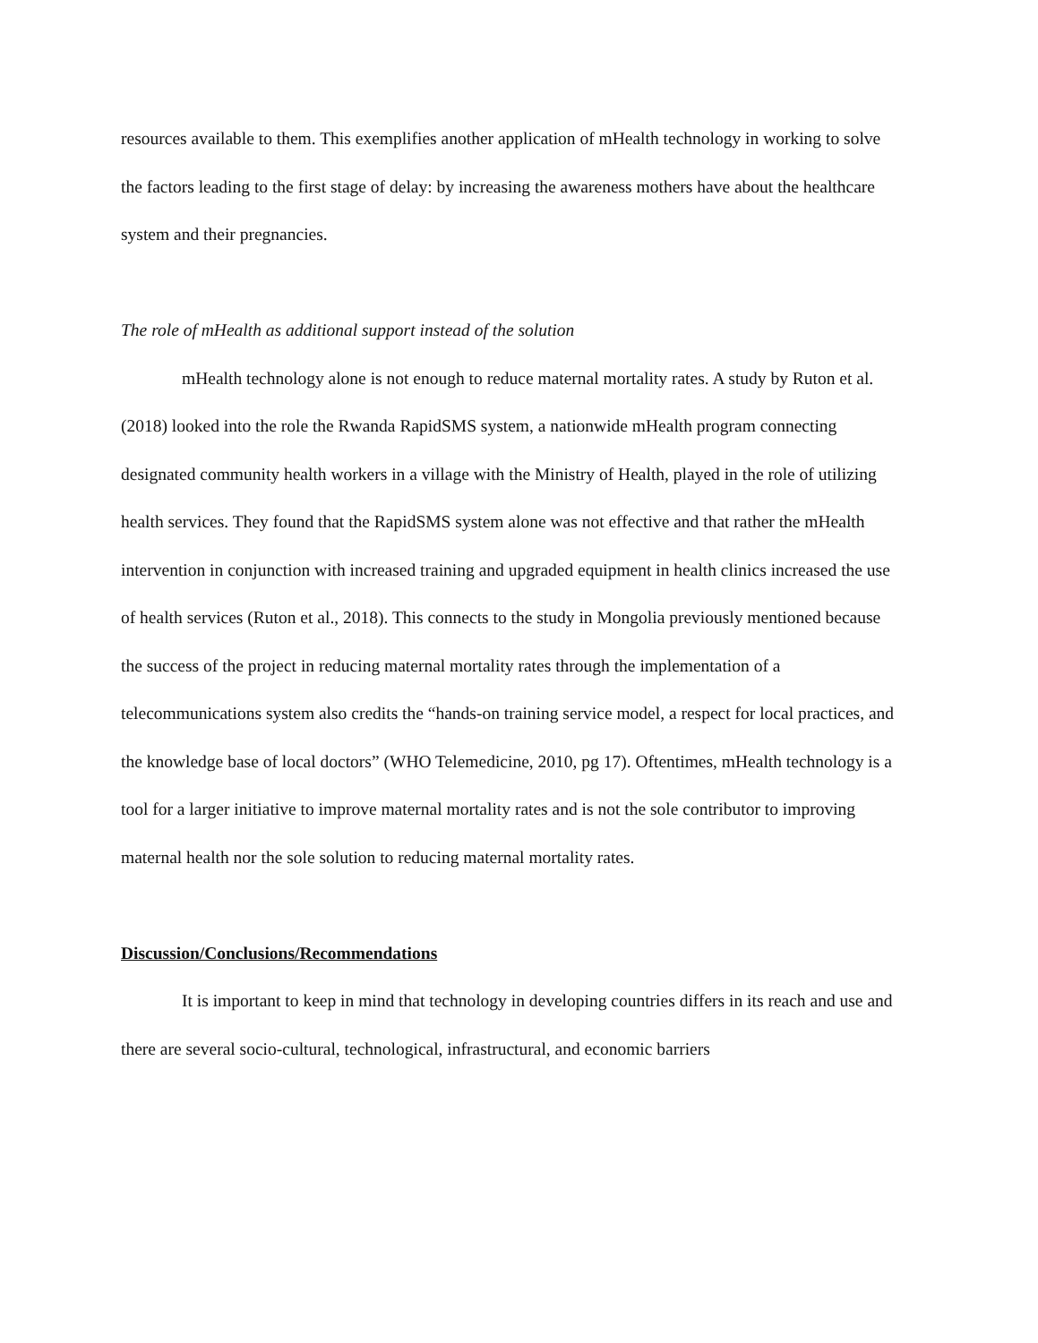resources available to them. This exemplifies another application of mHealth technology in working to solve the factors leading to the first stage of delay: by increasing the awareness mothers have about the healthcare system and their pregnancies.
The role of mHealth as additional support instead of the solution
mHealth technology alone is not enough to reduce maternal mortality rates. A study by Ruton et al. (2018) looked into the role the Rwanda RapidSMS system, a nationwide mHealth program connecting designated community health workers in a village with the Ministry of Health, played in the role of utilizing health services. They found that the RapidSMS system alone was not effective and that rather the mHealth intervention in conjunction with increased training and upgraded equipment in health clinics increased the use of health services (Ruton et al., 2018). This connects to the study in Mongolia previously mentioned because the success of the project in reducing maternal mortality rates through the implementation of a telecommunications system also credits the “hands-on training service model, a respect for local practices, and the knowledge base of local doctors” (WHO Telemedicine, 2010, pg 17). Oftentimes, mHealth technology is a tool for a larger initiative to improve maternal mortality rates and is not the sole contributor to improving maternal health nor the sole solution to reducing maternal mortality rates.
Discussion/Conclusions/Recommendations
It is important to keep in mind that technology in developing countries differs in its reach and use and there are several socio-cultural, technological, infrastructural, and economic barriers